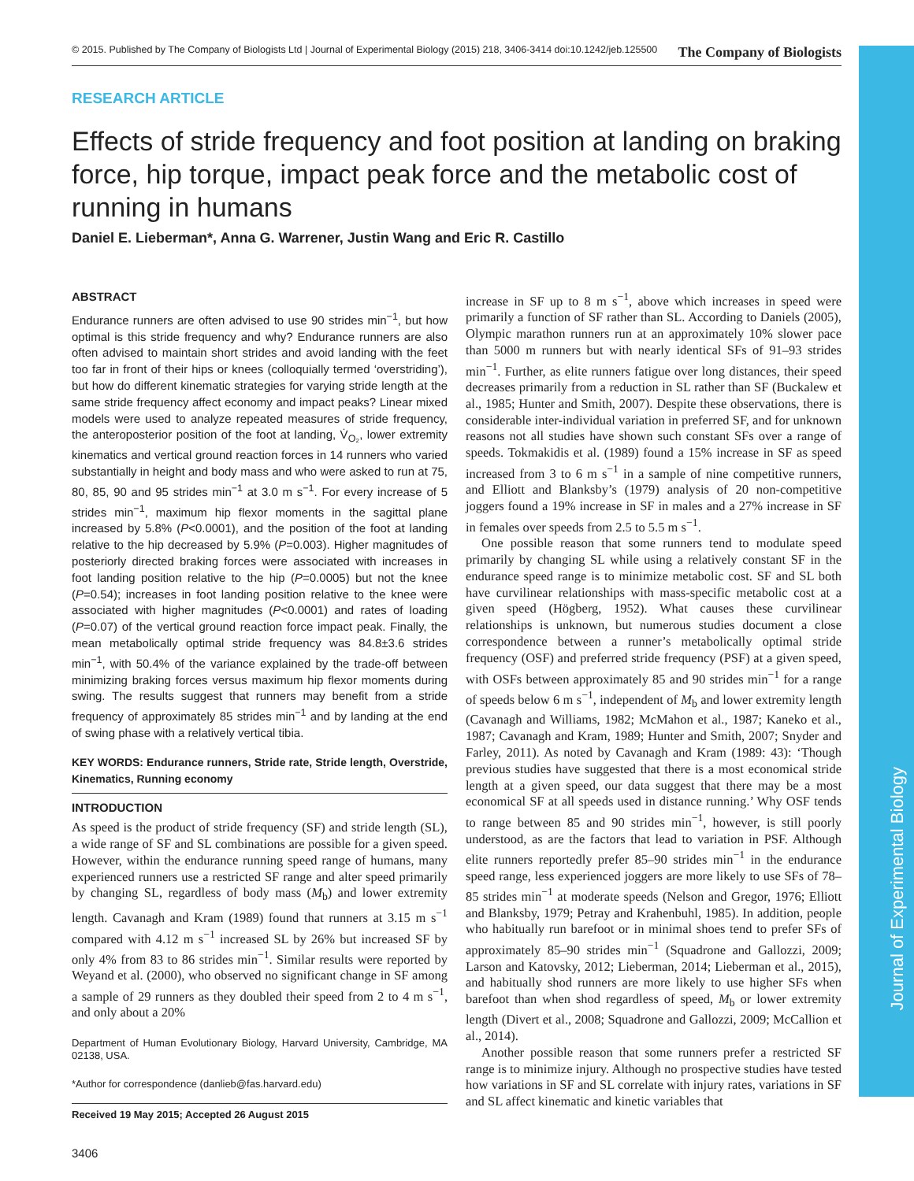Journal of Experimental Biology
© 2015. Published by The Company of Biologists Ltd | Journal of Experimental Biology (2015) 218, 3406-3414 doi:10.1242/jeb.125500 The Company of Biologists
RESEARCH ARTICLE
Effects of stride frequency and foot position at landing on braking force, hip torque, impact peak force and the metabolic cost of running in humans
Daniel E. Lieberman*, Anna G. Warrener, Justin Wang and Eric R. Castillo
ABSTRACT
Endurance runners are often advised to use 90 strides min<sup>−1</sup>, but how optimal is this stride frequency and why? Endurance runners are also often advised to maintain short strides and avoid landing with the feet too far in front of their hips or knees (colloquially termed ‘overstriding’), but how do different kinematic strategies for varying stride length at the same stride frequency affect economy and impact peaks? Linear mixed models were used to analyze repeated measures of stride frequency, the anteroposterior position of the foot at landing, V̇<sub>O₂</sub>, lower extremity kinematics and vertical ground reaction forces in 14 runners who varied substantially in height and body mass and who were asked to run at 75, 80, 85, 90 and 95 strides min<sup>−1</sup> at 3.0 m s<sup>−1</sup>. For every increase of 5 strides min<sup>−1</sup>, maximum hip flexor moments in the sagittal plane increased by 5.8% (P<0.0001), and the position of the foot at landing relative to the hip decreased by 5.9% (P=0.003). Higher magnitudes of posteriorly directed braking forces were associated with increases in foot landing position relative to the hip (P=0.0005) but not the knee (P=0.54); increases in foot landing position relative to the knee were associated with higher magnitudes (P<0.0001) and rates of loading (P=0.07) of the vertical ground reaction force impact peak. Finally, the mean metabolically optimal stride frequency was 84.8±3.6 strides min<sup>−1</sup>, with 50.4% of the variance explained by the trade-off between minimizing braking forces versus maximum hip flexor moments during swing. The results suggest that runners may benefit from a stride frequency of approximately 85 strides min<sup>−1</sup> and by landing at the end of swing phase with a relatively vertical tibia.
KEY WORDS: Endurance runners, Stride rate, Stride length, Overstride, Kinematics, Running economy
INTRODUCTION
As speed is the product of stride frequency (SF) and stride length (SL), a wide range of SF and SL combinations are possible for a given speed. However, within the endurance running speed range of humans, many experienced runners use a restricted SF range and alter speed primarily by changing SL, regardless of body mass (M<sub>b</sub>) and lower extremity length. Cavanagh and Kram (1989) found that runners at 3.15 m s<sup>−1</sup> compared with 4.12 m s<sup>−1</sup> increased SL by 26% but increased SF by only 4% from 83 to 86 strides min<sup>−1</sup>. Similar results were reported by Weyand et al. (2000), who observed no significant change in SF among a sample of 29 runners as they doubled their speed from 2 to 4 m s<sup>−1</sup>, and only about a 20%
Department of Human Evolutionary Biology, Harvard University, Cambridge, MA 02138, USA.
*Author for correspondence (danlieb@fas.harvard.edu)
Received 19 May 2015; Accepted 26 August 2015
3406
increase in SF up to 8 m s<sup>−1</sup>, above which increases in speed were primarily a function of SF rather than SL. According to Daniels (2005), Olympic marathon runners run at an approximately 10% slower pace than 5000 m runners but with nearly identical SFs of 91–93 strides min<sup>−1</sup>. Further, as elite runners fatigue over long distances, their speed decreases primarily from a reduction in SL rather than SF (Buckalew et al., 1985; Hunter and Smith, 2007). Despite these observations, there is considerable inter-individual variation in preferred SF, and for unknown reasons not all studies have shown such constant SFs over a range of speeds. Tokmakidis et al. (1989) found a 15% increase in SF as speed increased from 3 to 6 m s<sup>−1</sup> in a sample of nine competitive runners, and Elliott and Blanksby’s (1979) analysis of 20 non-competitive joggers found a 19% increase in SF in males and a 27% increase in SF in females over speeds from 2.5 to 5.5 m s<sup>−1</sup>.
One possible reason that some runners tend to modulate speed primarily by changing SL while using a relatively constant SF in the endurance speed range is to minimize metabolic cost. SF and SL both have curvilinear relationships with mass-specific metabolic cost at a given speed (Högberg, 1952). What causes these curvilinear relationships is unknown, but numerous studies document a close correspondence between a runner’s metabolically optimal stride frequency (OSF) and preferred stride frequency (PSF) at a given speed, with OSFs between approximately 85 and 90 strides min<sup>−1</sup> for a range of speeds below 6 m s<sup>−1</sup>, independent of M<sub>b</sub> and lower extremity length (Cavanagh and Williams, 1982; McMahon et al., 1987; Kaneko et al., 1987; Cavanagh and Kram, 1989; Hunter and Smith, 2007; Snyder and Farley, 2011). As noted by Cavanagh and Kram (1989: 43): ‘Though previous studies have suggested that there is a most economical stride length at a given speed, our data suggest that there may be a most economical SF at all speeds used in distance running.’ Why OSF tends to range between 85 and 90 strides min<sup>−1</sup>, however, is still poorly understood, as are the factors that lead to variation in PSF. Although elite runners reportedly prefer 85–90 strides min<sup>−1</sup> in the endurance speed range, less experienced joggers are more likely to use SFs of 78–85 strides min<sup>−1</sup> at moderate speeds (Nelson and Gregor, 1976; Elliott and Blanksby, 1979; Petray and Krahenbuhl, 1985). In addition, people who habitually run barefoot or in minimal shoes tend to prefer SFs of approximately 85–90 strides min<sup>−1</sup> (Squadrone and Gallozzi, 2009; Larson and Katovsky, 2012; Lieberman, 2014; Lieberman et al., 2015), and habitually shod runners are more likely to use higher SFs when barefoot than when shod regardless of speed, M<sub>b</sub> or lower extremity length (Divert et al., 2008; Squadrone and Gallozzi, 2009; McCallion et al., 2014).
Another possible reason that some runners prefer a restricted SF range is to minimize injury. Although no prospective studies have tested how variations in SF and SL correlate with injury rates, variations in SF and SL affect kinematic and kinetic variables that